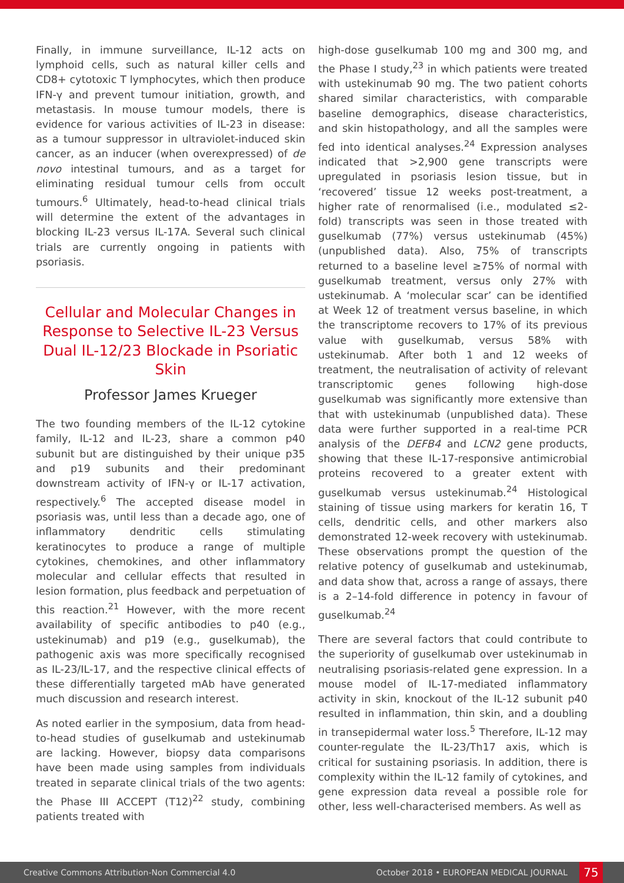Finally, in immune surveillance, IL-12 acts on lymphoid cells, such as natural killer cells and CD8+ cytotoxic T lymphocytes, which then produce IFN-γ and prevent tumour initiation, growth, and metastasis. In mouse tumour models, there is evidence for various activities of IL-23 in disease: as a tumour suppressor in ultraviolet-induced skin cancer, as an inducer (when overexpressed) of de novo intestinal tumours, and as a target for eliminating residual tumour cells from occult tumours.<sup>6</sup> Ultimately, head-to-head clinical trials will determine the extent of the advantages in blocking IL-23 versus IL-17A. Several such clinical trials are currently ongoing in patients with psoriasis.
Cellular and Molecular Changes in Response to Selective IL-23 Versus Dual IL-12/23 Blockade in Psoriatic Skin
Professor James Krueger
The two founding members of the IL-12 cytokine family, IL-12 and IL-23, share a common p40 subunit but are distinguished by their unique p35 and p19 subunits and their predominant downstream activity of IFN-γ or IL-17 activation, respectively.<sup>6</sup> The accepted disease model in psoriasis was, until less than a decade ago, one of inflammatory dendritic cells stimulating keratinocytes to produce a range of multiple cytokines, chemokines, and other inflammatory molecular and cellular effects that resulted in lesion formation, plus feedback and perpetuation of this reaction.<sup>21</sup> However, with the more recent availability of specific antibodies to p40 (e.g., ustekinumab) and p19 (e.g., guselkumab), the pathogenic axis was more specifically recognised as IL-23/IL-17, and the respective clinical effects of these differentially targeted mAb have generated much discussion and research interest.
As noted earlier in the symposium, data from head-to-head studies of guselkumab and ustekinumab are lacking. However, biopsy data comparisons have been made using samples from individuals treated in separate clinical trials of the two agents: the Phase III ACCEPT (T12)<sup>22</sup> study, combining patients treated with
high-dose guselkumab 100 mg and 300 mg, and the Phase I study,<sup>23</sup> in which patients were treated with ustekinumab 90 mg. The two patient cohorts shared similar characteristics, with comparable baseline demographics, disease characteristics, and skin histopathology, and all the samples were fed into identical analyses.<sup>24</sup> Expression analyses indicated that >2,900 gene transcripts were upregulated in psoriasis lesion tissue, but in ‘recovered’ tissue 12 weeks post-treatment, a higher rate of renormalised (i.e., modulated ≤2-fold) transcripts was seen in those treated with guselkumab (77%) versus ustekinumab (45%) (unpublished data). Also, 75% of transcripts returned to a baseline level ≥75% of normal with guselkumab treatment, versus only 27% with ustekinumab. A ‘molecular scar’ can be identified at Week 12 of treatment versus baseline, in which the transcriptome recovers to 17% of its previous value with guselkumab, versus 58% with ustekinumab. After both 1 and 12 weeks of treatment, the neutralisation of activity of relevant transcriptomic genes following high-dose guselkumab was significantly more extensive than that with ustekinumab (unpublished data). These data were further supported in a real-time PCR analysis of the DEFB4 and LCN2 gene products, showing that these IL-17-responsive antimicrobial proteins recovered to a greater extent with guselkumab versus ustekinumab.<sup>24</sup> Histological staining of tissue using markers for keratin 16, T cells, dendritic cells, and other markers also demonstrated 12-week recovery with ustekinumab. These observations prompt the question of the relative potency of guselkumab and ustekinumab, and data show that, across a range of assays, there is a 2–14-fold difference in potency in favour of guselkumab.<sup>24</sup>
There are several factors that could contribute to the superiority of guselkumab over ustekinumab in neutralising psoriasis-related gene expression. In a mouse model of IL-17-mediated inflammatory activity in skin, knockout of the IL-12 subunit p40 resulted in inflammation, thin skin, and a doubling in transepidermal water loss.<sup>5</sup> Therefore, IL-12 may counter-regulate the IL-23/Th17 axis, which is critical for sustaining psoriasis. In addition, there is complexity within the IL-12 family of cytokines, and gene expression data reveal a possible role for other, less well-characterised members. As well as
Creative Commons Attribution-Non Commercial 4.0 October 2018 • EUROPEAN MEDICAL JOURNAL 75